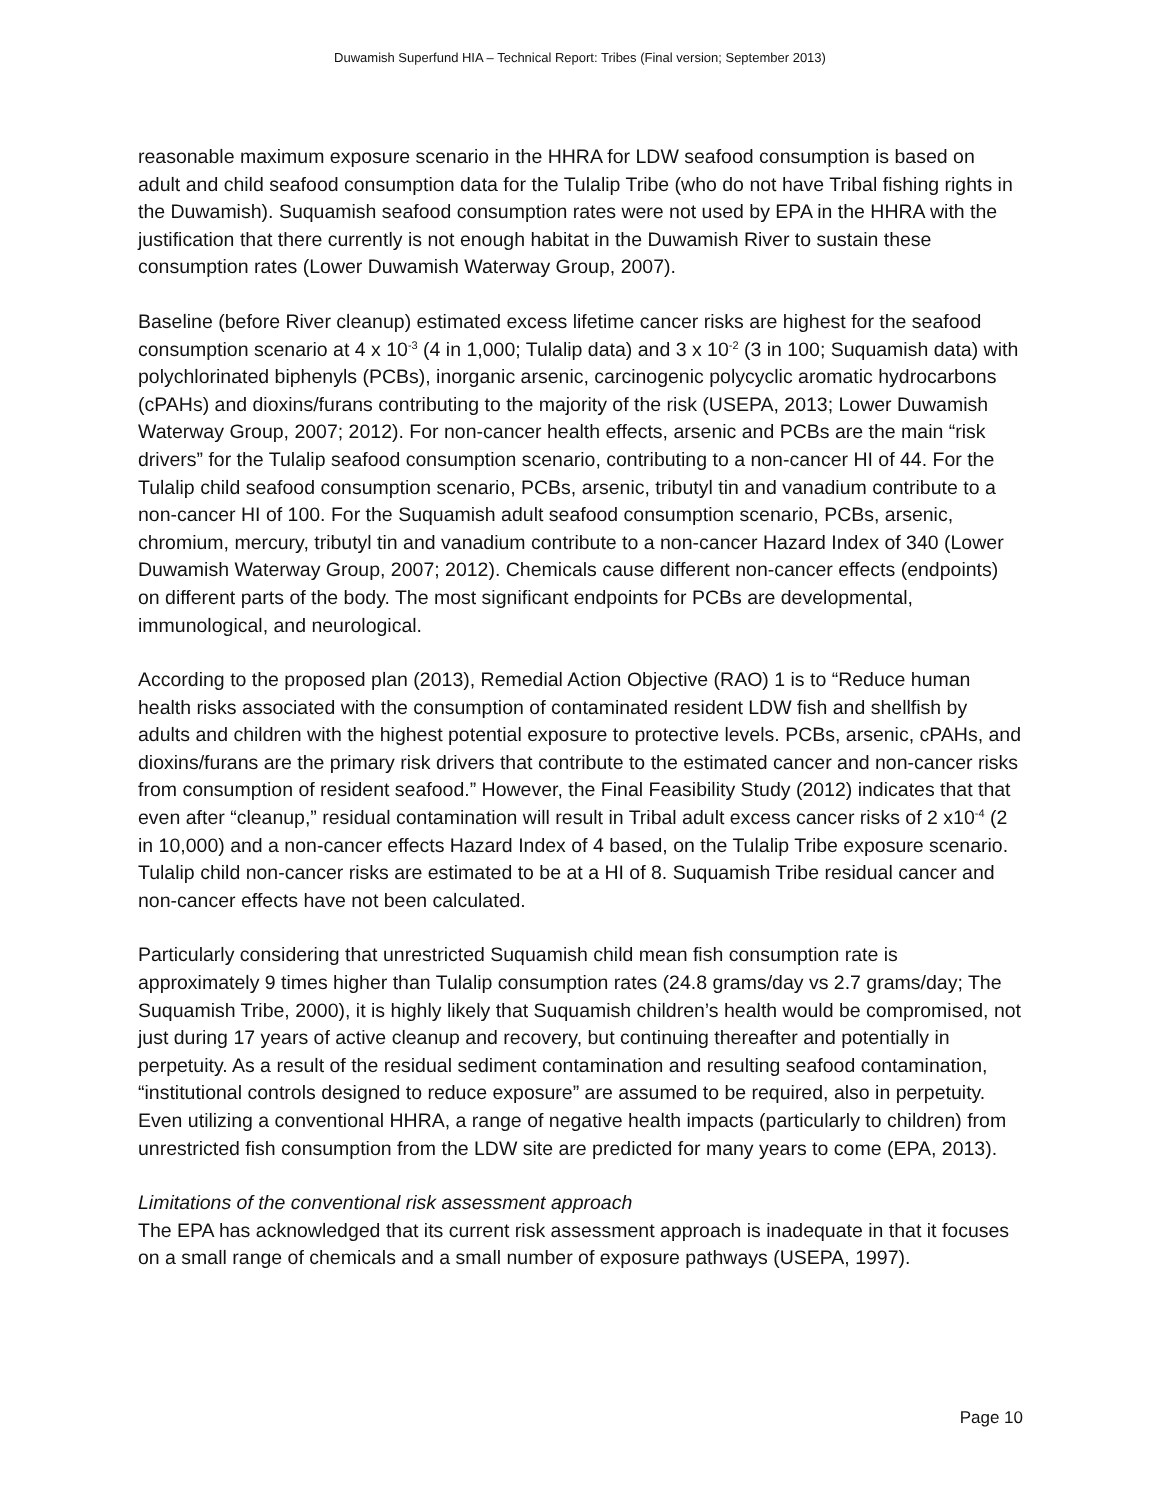Duwamish Superfund HIA – Technical Report: Tribes (Final version; September 2013)
reasonable maximum exposure scenario in the HHRA for LDW seafood consumption is based on adult and child seafood consumption data for the Tulalip Tribe (who do not have Tribal fishing rights in the Duwamish). Suquamish seafood consumption rates were not used by EPA in the HHRA with the justification that there currently is not enough habitat in the Duwamish River to sustain these consumption rates (Lower Duwamish Waterway Group, 2007).
Baseline (before River cleanup) estimated excess lifetime cancer risks are highest for the seafood consumption scenario at 4 x 10<sup>-3</sup> (4 in 1,000; Tulalip data) and 3 x 10<sup>-2</sup> (3 in 100; Suquamish data) with polychlorinated biphenyls (PCBs), inorganic arsenic, carcinogenic polycyclic aromatic hydrocarbons (cPAHs) and dioxins/furans contributing to the majority of the risk (USEPA, 2013; Lower Duwamish Waterway Group, 2007; 2012). For non-cancer health effects, arsenic and PCBs are the main “risk drivers” for the Tulalip seafood consumption scenario, contributing to a non-cancer HI of 44. For the Tulalip child seafood consumption scenario, PCBs, arsenic, tributyl tin and vanadium contribute to a non-cancer HI of 100. For the Suquamish adult seafood consumption scenario, PCBs, arsenic, chromium, mercury, tributyl tin and vanadium contribute to a non-cancer Hazard Index of 340 (Lower Duwamish Waterway Group, 2007; 2012). Chemicals cause different non-cancer effects (endpoints) on different parts of the body. The most significant endpoints for PCBs are developmental, immunological, and neurological.
According to the proposed plan (2013), Remedial Action Objective (RAO) 1 is to “Reduce human health risks associated with the consumption of contaminated resident LDW fish and shellfish by adults and children with the highest potential exposure to protective levels. PCBs, arsenic, cPAHs, and dioxins/furans are the primary risk drivers that contribute to the estimated cancer and non-cancer risks from consumption of resident seafood.” However, the Final Feasibility Study (2012) indicates that that even after “cleanup,” residual contamination will result in Tribal adult excess cancer risks of 2 x10<sup>-4</sup> (2 in 10,000) and a non-cancer effects Hazard Index of 4 based, on the Tulalip Tribe exposure scenario. Tulalip child non-cancer risks are estimated to be at a HI of 8. Suquamish Tribe residual cancer and non-cancer effects have not been calculated.
Particularly considering that unrestricted Suquamish child mean fish consumption rate is approximately 9 times higher than Tulalip consumption rates (24.8 grams/day vs 2.7 grams/day; The Suquamish Tribe, 2000), it is highly likely that Suquamish children’s health would be compromised, not just during 17 years of active cleanup and recovery, but continuing thereafter and potentially in perpetuity. As a result of the residual sediment contamination and resulting seafood contamination, “institutional controls designed to reduce exposure” are assumed to be required, also in perpetuity. Even utilizing a conventional HHRA, a range of negative health impacts (particularly to children) from unrestricted fish consumption from the LDW site are predicted for many years to come (EPA, 2013).
Limitations of the conventional risk assessment approach
The EPA has acknowledged that its current risk assessment approach is inadequate in that it focuses on a small range of chemicals and a small number of exposure pathways (USEPA, 1997).
Page 10